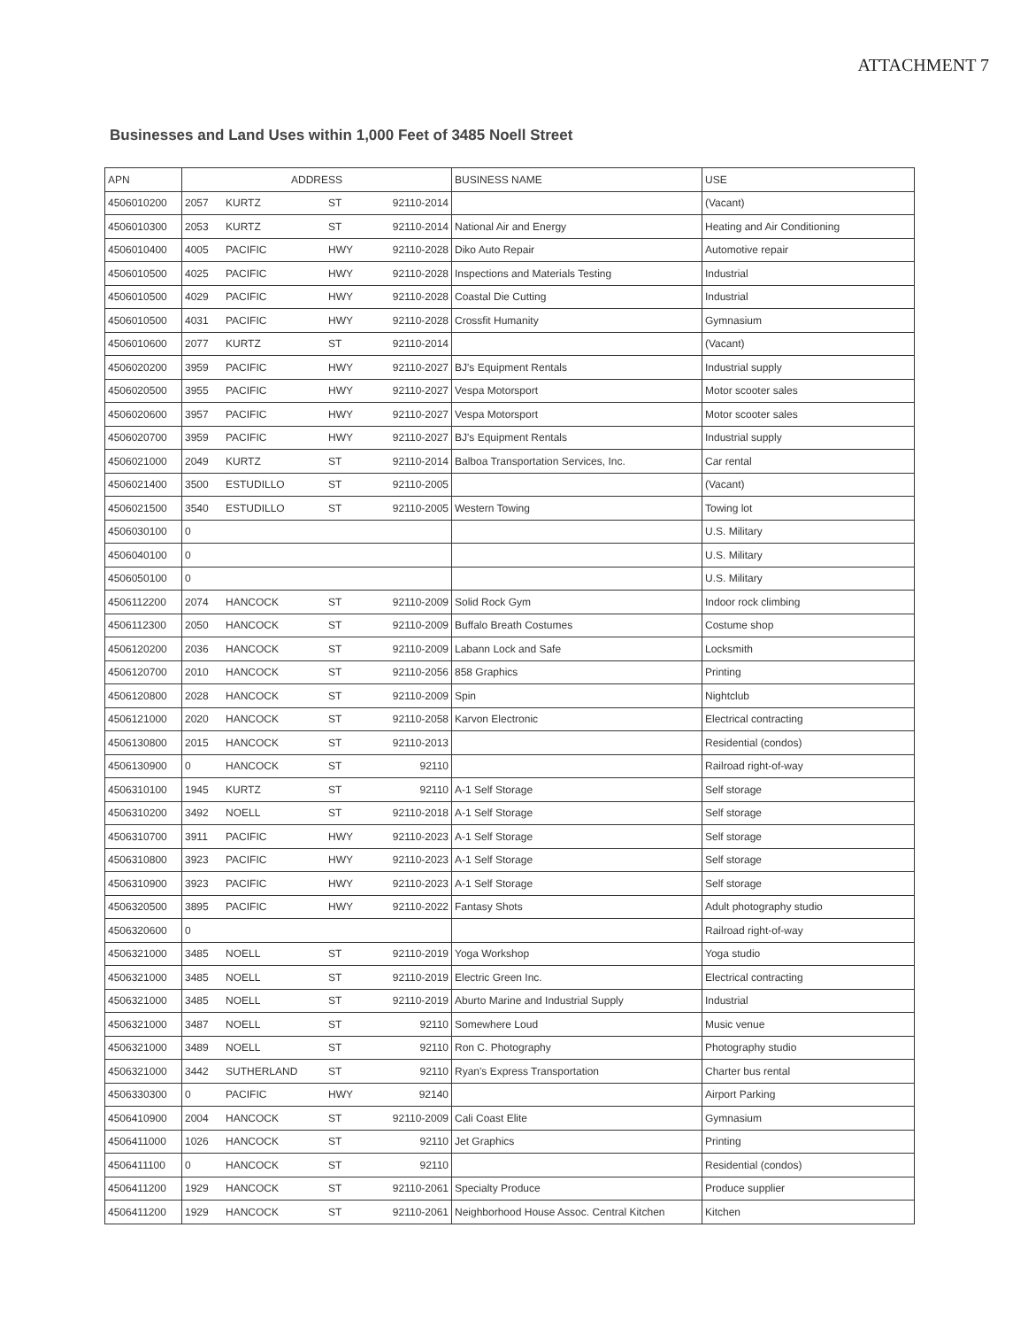ATTACHMENT 7
Businesses and Land Uses within 1,000 Feet of 3485 Noell Street
| APN | ADDRESS | | | | BUSINESS NAME | USE |
| --- | --- | --- | --- | --- | --- | --- |
| 4506010200 | 2057 | KURTZ | ST | 92110-2014 | | (Vacant) |
| 4506010300 | 2053 | KURTZ | ST | 92110-2014 | National Air and Energy | Heating and Air Conditioning |
| 4506010400 | 4005 | PACIFIC | HWY | 92110-2028 | Diko Auto Repair | Automotive repair |
| 4506010500 | 4025 | PACIFIC | HWY | 92110-2028 | Inspections and Materials Testing | Industrial |
| 4506010500 | 4029 | PACIFIC | HWY | 92110-2028 | Coastal Die Cutting | Industrial |
| 4506010500 | 4031 | PACIFIC | HWY | 92110-2028 | Crossfit Humanity | Gymnasium |
| 4506010600 | 2077 | KURTZ | ST | 92110-2014 | | (Vacant) |
| 4506020200 | 3959 | PACIFIC | HWY | 92110-2027 | BJ's Equipment Rentals | Industrial supply |
| 4506020500 | 3955 | PACIFIC | HWY | 92110-2027 | Vespa Motorsport | Motor scooter sales |
| 4506020600 | 3957 | PACIFIC | HWY | 92110-2027 | Vespa Motorsport | Motor scooter sales |
| 4506020700 | 3959 | PACIFIC | HWY | 92110-2027 | BJ's Equipment Rentals | Industrial supply |
| 4506021000 | 2049 | KURTZ | ST | 92110-2014 | Balboa Transportation Services, Inc. | Car rental |
| 4506021400 | 3500 | ESTUDILLO | ST | 92110-2005 | | (Vacant) |
| 4506021500 | 3540 | ESTUDILLO | ST | 92110-2005 | Western Towing | Towing lot |
| 4506030100 | 0 | | | | | U.S. Military |
| 4506040100 | 0 | | | | | U.S. Military |
| 4506050100 | 0 | | | | | U.S. Military |
| 4506112200 | 2074 | HANCOCK | ST | 92110-2009 | Solid Rock Gym | Indoor rock climbing |
| 4506112300 | 2050 | HANCOCK | ST | 92110-2009 | Buffalo Breath Costumes | Costume shop |
| 4506120200 | 2036 | HANCOCK | ST | 92110-2009 | Labann Lock and Safe | Locksmith |
| 4506120700 | 2010 | HANCOCK | ST | 92110-2056 | 858 Graphics | Printing |
| 4506120800 | 2028 | HANCOCK | ST | 92110-2009 | Spin | Nightclub |
| 4506121000 | 2020 | HANCOCK | ST | 92110-2058 | Karvon Electronic | Electrical contracting |
| 4506130800 | 2015 | HANCOCK | ST | 92110-2013 | | Residential (condos) |
| 4506130900 | 0 | HANCOCK | ST | 92110 | | Railroad right-of-way |
| 4506310100 | 1945 | KURTZ | ST | 92110 | A-1 Self Storage | Self storage |
| 4506310200 | 3492 | NOELL | ST | 92110-2018 | A-1 Self Storage | Self storage |
| 4506310700 | 3911 | PACIFIC | HWY | 92110-2023 | A-1 Self Storage | Self storage |
| 4506310800 | 3923 | PACIFIC | HWY | 92110-2023 | A-1 Self Storage | Self storage |
| 4506310900 | 3923 | PACIFIC | HWY | 92110-2023 | A-1 Self Storage | Self storage |
| 4506320500 | 3895 | PACIFIC | HWY | 92110-2022 | Fantasy Shots | Adult photography studio |
| 4506320600 | 0 | | | | | Railroad right-of-way |
| 4506321000 | 3485 | NOELL | ST | 92110-2019 | Yoga Workshop | Yoga studio |
| 4506321000 | 3485 | NOELL | ST | 92110-2019 | Electric Green Inc. | Electrical contracting |
| 4506321000 | 3485 | NOELL | ST | 92110-2019 | Aburto Marine and Industrial Supply | Industrial |
| 4506321000 | 3487 | NOELL | ST | 92110 | Somewhere Loud | Music venue |
| 4506321000 | 3489 | NOELL | ST | 92110 | Ron C. Photography | Photography studio |
| 4506321000 | 3442 | SUTHERLAND | ST | 92110 | Ryan's Express Transportation | Charter bus rental |
| 4506330300 | 0 | PACIFIC | HWY | 92140 | | Airport Parking |
| 4506410900 | 2004 | HANCOCK | ST | 92110-2009 | Cali Coast Elite | Gymnasium |
| 4506411000 | 1026 | HANCOCK | ST | 92110 | Jet Graphics | Printing |
| 4506411100 | 0 | HANCOCK | ST | 92110 | | Residential (condos) |
| 4506411200 | 1929 | HANCOCK | ST | 92110-2061 | Specialty Produce | Produce supplier |
| 4506411200 | 1929 | HANCOCK | ST | 92110-2061 | Neighborhood House Assoc. Central Kitchen | Kitchen |